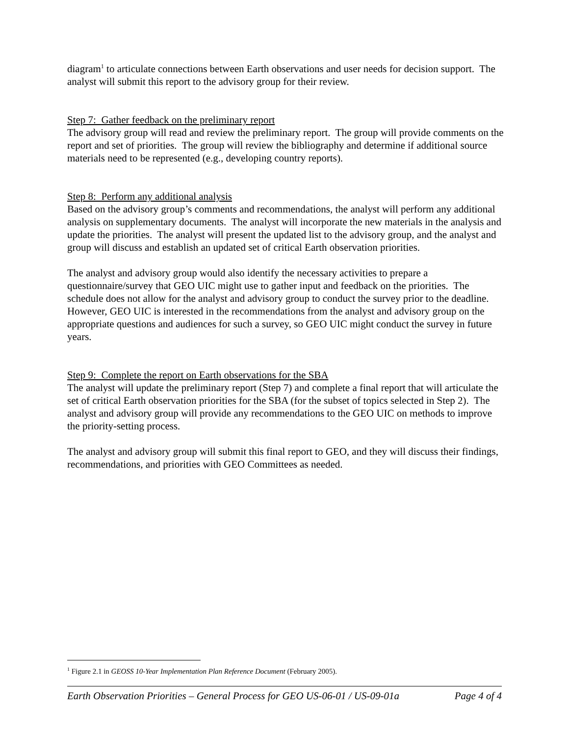diagram<sup>1</sup> to articulate connections between Earth observations and user needs for decision support. The analyst will submit this report to the advisory group for their review.
Step 7: Gather feedback on the preliminary report
The advisory group will read and review the preliminary report. The group will provide comments on the report and set of priorities. The group will review the bibliography and determine if additional source materials need to be represented (e.g., developing country reports).
Step 8: Perform any additional analysis
Based on the advisory group’s comments and recommendations, the analyst will perform any additional analysis on supplementary documents. The analyst will incorporate the new materials in the analysis and update the priorities. The analyst will present the updated list to the advisory group, and the analyst and group will discuss and establish an updated set of critical Earth observation priorities.
The analyst and advisory group would also identify the necessary activities to prepare a questionnaire/survey that GEO UIC might use to gather input and feedback on the priorities. The schedule does not allow for the analyst and advisory group to conduct the survey prior to the deadline. However, GEO UIC is interested in the recommendations from the analyst and advisory group on the appropriate questions and audiences for such a survey, so GEO UIC might conduct the survey in future years.
Step 9: Complete the report on Earth observations for the SBA
The analyst will update the preliminary report (Step 7) and complete a final report that will articulate the set of critical Earth observation priorities for the SBA (for the subset of topics selected in Step 2). The analyst and advisory group will provide any recommendations to the GEO UIC on methods to improve the priority-setting process.
The analyst and advisory group will submit this final report to GEO, and they will discuss their findings, recommendations, and priorities with GEO Committees as needed.
<sup>1</sup> Figure 2.1 in GEOSS 10-Year Implementation Plan Reference Document (February 2005).
Earth Observation Priorities – General Process for GEO US-06-01 / US-09-01a Page 4 of 4